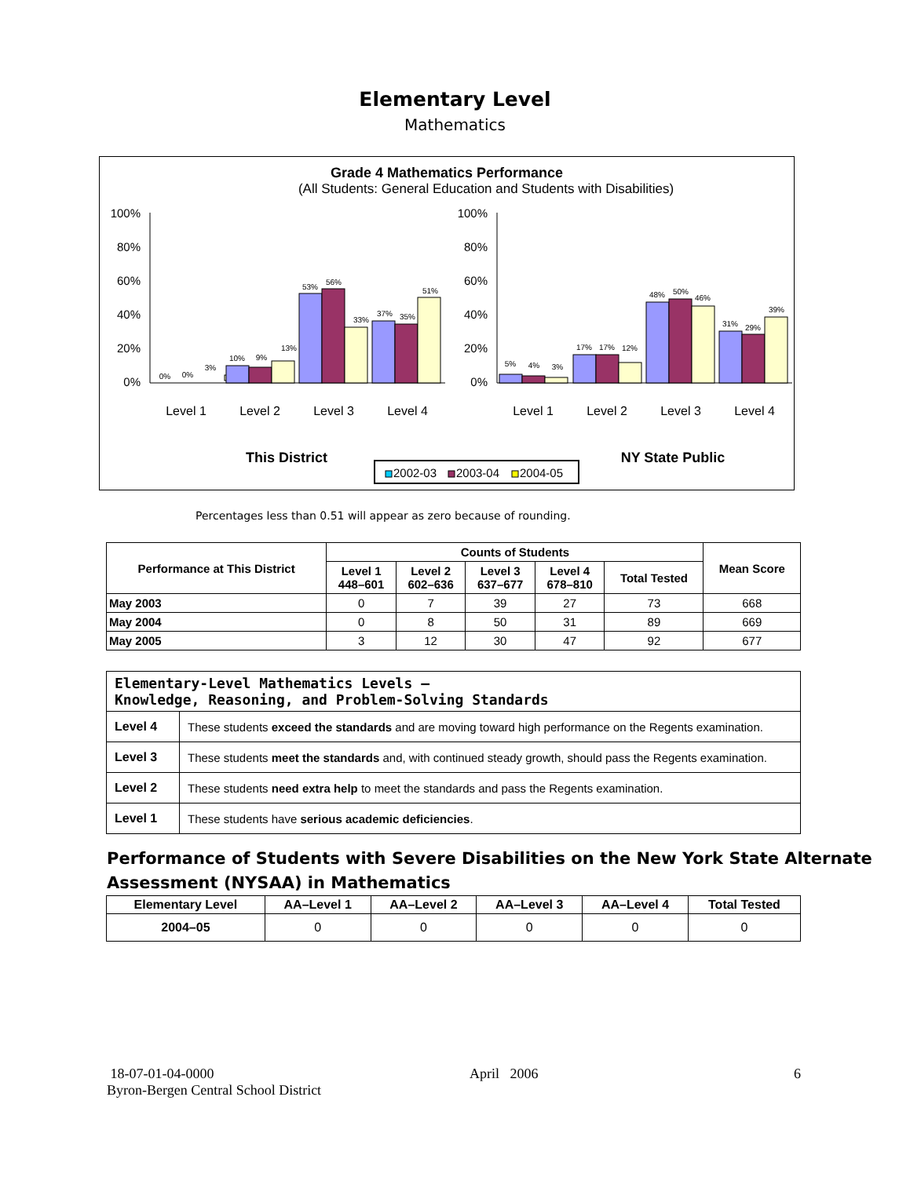Elementary Level
Mathematics
Grade 4 Mathematics Performance
(All Students: General Education and Students with Disabilities)
100%
80%
60%
40%
20%
0%
100%
80%
60%
40%
20%
0%
0%
0%
3%
10%
9%
13%
53%
56%
33%
37%
35%
51%
5%
4%
3%
17%
17%
12%
48%
50%
46%
31%
29%
39%
Level 1
Level 2
Level 3
Level 4
Level 1
Level 2
Level 3
Level 4
This District
NY State Public
2002-03
2003-04
2004-05
Percentages less than 0.51 will appear as zero because of rounding.
| Performance at This District | Counts of Students | | | | | Mean Score |
| --- | --- | --- | --- | --- | --- | --- |
| | Level 1 448–601 | Level 2 602–636 | Level 3 637–677 | Level 4 678–810 | Total Tested | |
| May 2003 | 0 | 7 | 39 | 27 | 73 | 668 |
| May 2004 | 0 | 8 | 50 | 31 | 89 | 669 |
| May 2005 | 3 | 12 | 30 | 47 | 92 | 677 |
| Elementary-Level Mathematics Levels — Knowledge, Reasoning, and Problem-Solving Standards | |
| Level 4 | These students exceed the standards and are moving toward high performance on the Regents examination. |
| Level 3 | These students meet the standards and, with continued steady growth, should pass the Regents examination. |
| Level 2 | These students need extra help to meet the standards and pass the Regents examination. |
| Level 1 | These students have serious academic deficiencies . |
Performance of Students with Severe Disabilities on the New York State Alternate Assessment (NYSAA) in Mathematics
| Elementary Level | AA–Level 1 | AA–Level 2 | AA–Level 3 | AA–Level 4 | Total Tested |
| --- | --- | --- | --- | --- | --- |
| 2004–05 | 0 | 0 | 0 | 0 | 0 |
18-07-01-04-0000 April 2006 6
Byron-Bergen Central School District